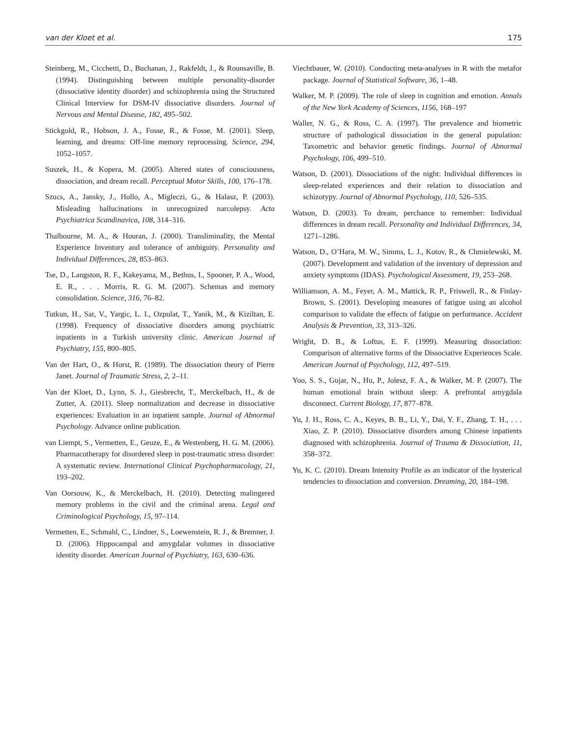van der Kloet et al. 175
Steinberg, M., Cicchetti, D., Buchanan, J., Rakfeldt, J., & Rounsaville, B. (1994). Distinguishing between multiple personality-disorder (dissociative identity disorder) and schizophrenia using the Structured Clinical Interview for DSM-IV dissociative disorders. Journal of Nervous and Mental Disease, 182, 495–502.
Stickgold, R., Hobson, J. A., Fosse, R., & Fosse, M. (2001). Sleep, learning, and dreams: Off-line memory reprocessing. Science, 294, 1052–1057.
Suszek, H., & Kopera, M. (2005). Altered states of consciousness, dissociation, and dream recall. Perceptual Motor Skills, 100, 176–178.
Szucs, A., Jansky, J., Hollo, A., Migleczi, G., & Halasz, P. (2003). Misleading hallucinations in unrecognized narcolepsy. Acta Psychiatrica Scandinavica, 108, 314–316.
Thalbourne, M. A., & Houran, J. (2000). Transliminality, the Mental Experience Inventory and tolerance of ambiguity. Personality and Individual Differences, 28, 853–863.
Tse, D., Langston, R. F., Kakeyama, M., Bethus, I., Spooner, P. A., Wood, E. R., . . . Morris, R. G. M. (2007). Schemas and memory consolidation. Science, 316, 76–82.
Tutkun, H., Sar, V., Yargic, L. I., Ozpulat, T., Yanik, M., & Kiziltan, E. (1998). Frequency of dissociative disorders among psychiatric inpatients in a Turkish university clinic. American Journal of Psychiatry, 155, 800–805.
Van der Hart, O., & Horst, R. (1989). The dissociation theory of Pierre Janet. Journal of Traumatic Stress, 2, 2–11.
Van der Kloet, D., Lynn, S. J., Giesbrecht, T., Merckelbach, H., & de Zutter, A. (2011). Sleep normalization and decrease in dissociative experiences: Evaluation in an inpatient sample. Journal of Abnormal Psychology. Advance online publication.
van Liempt, S., Vermetten, E., Geuze, E., & Westenberg, H. G. M. (2006). Pharmacotherapy for disordered sleep in post-traumatic stress disorder: A systematic review. International Clinical Psychopharmacology, 21, 193–202.
Van Oorsouw, K., & Merckelbach, H. (2010). Detecting malingered memory problems in the civil and the criminal arena. Legal and Criminological Psychology, 15, 97–114.
Vermetten, E., Schmahl, C., Lindner, S., Loewenstein, R. J., & Bremner, J. D. (2006). Hippocampal and amygdalar volumes in dissociative identity disorder. American Journal of Psychiatry, 163, 630–636.
Viechtbauer, W. (2010). Conducting meta-analyses in R with the metafor package. Journal of Statistical Software, 36, 1–48.
Walker, M. P. (2009). The role of sleep in cognition and emotion. Annals of the New York Academy of Sciences, 1156, 168–197
Waller, N. G., & Ross, C. A. (1997). The prevalence and biometric structure of pathological dissociation in the general population: Taxometric and behavior genetic findings. Journal of Abnormal Psychology, 106, 499–510.
Watson, D. (2001). Dissociations of the night: Individual differences in sleep-related experiences and their relation to dissociation and schizotypy. Journal of Abnormal Psychology, 110, 526–535.
Watson, D. (2003). To dream, perchance to remember: Individual differences in dream recall. Personality and Individual Differences, 34, 1271–1286.
Watson, D., O’Hara, M. W., Simms, L. J., Kotov, R., & Chmielewski, M. (2007). Development and validation of the inventory of depression and anxiety symptoms (IDAS). Psychological Assessment, 19, 253–268.
Williamson, A. M., Feyer, A. M., Mattick, R. P., Friswell, R., & Finlay-Brown, S. (2001). Developing measures of fatigue using an alcohol comparison to validate the effects of fatigue on performance. Accident Analysis & Prevention, 33, 313–326.
Wright, D. B., & Loftus, E. F. (1999). Measuring dissociation: Comparison of alternative forms of the Dissociative Experiences Scale. American Journal of Psychology, 112, 497–519.
Yoo, S. S., Gujar, N., Hu, P., Jolesz, F. A., & Walker, M. P. (2007). The human emotional brain without sleep: A prefrontal amygdala disconnect. Current Biology, 17, 877–878.
Yu, J. H., Ross, C. A., Keyes, B. B., Li, Y., Dai, Y. F., Zhang, T. H., . . . Xiao, Z. P. (2010). Dissociative disorders among Chinese inpatients diagnosed with schizophrenia. Journal of Trauma & Dissociation, 11, 358–372.
Yu, K. C. (2010). Dream Intensity Profile as an indicator of the hysterical tendencies to dissociation and conversion. Dreaming, 20, 184–198.